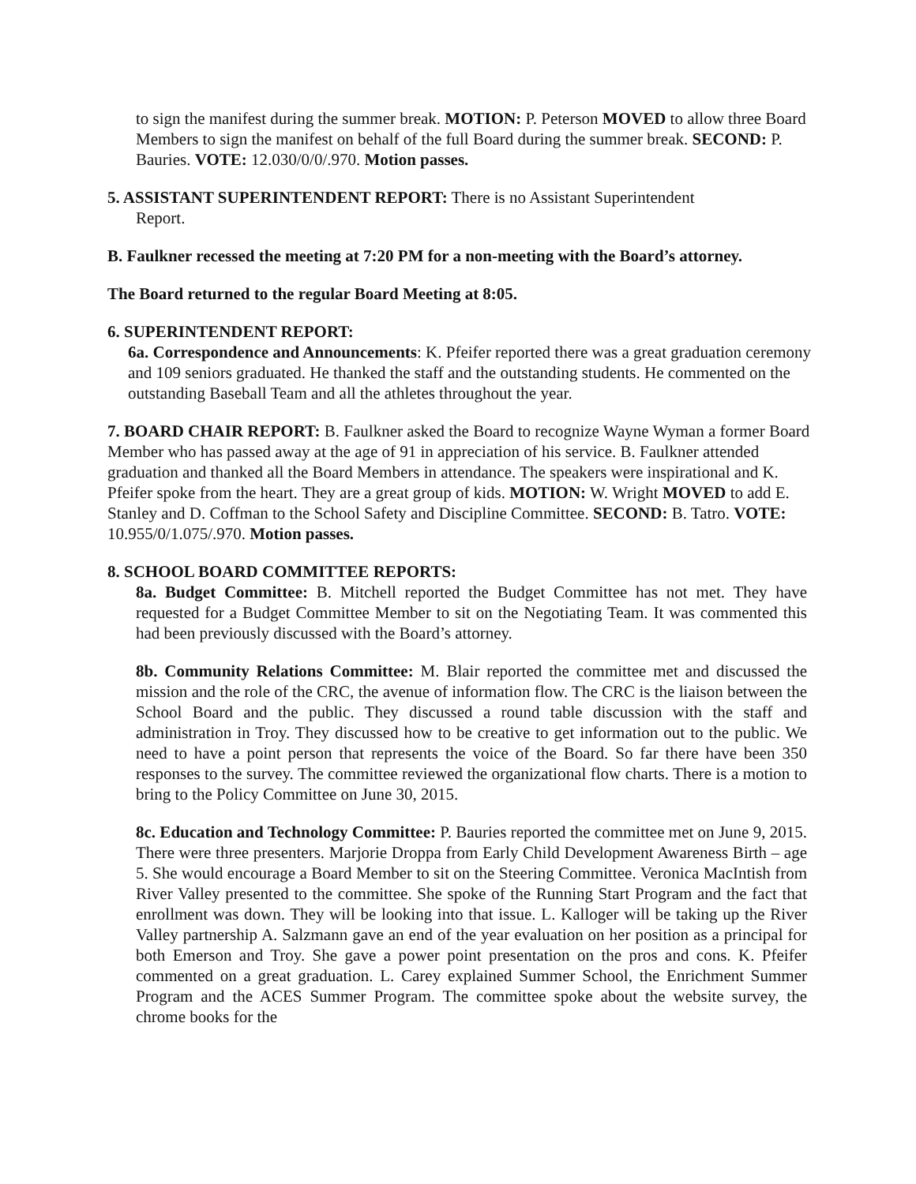to sign the manifest during the summer break. MOTION: P. Peterson MOVED to allow three Board Members to sign the manifest on behalf of the full Board during the summer break. SECOND: P. Bauries. VOTE: 12.030/0/0/.970. Motion passes.
5. ASSISTANT SUPERINTENDENT REPORT: There is no Assistant Superintendent
Report.
B. Faulkner recessed the meeting at 7:20 PM for a non-meeting with the Board’s attorney.
The Board returned to the regular Board Meeting at 8:05.
6. SUPERINTENDENT REPORT:
6a. Correspondence and Announcements: K. Pfeifer reported there was a great graduation ceremony and 109 seniors graduated. He thanked the staff and the outstanding students. He commented on the outstanding Baseball Team and all the athletes throughout the year.
7. BOARD CHAIR REPORT: B. Faulkner asked the Board to recognize Wayne Wyman a former Board Member who has passed away at the age of 91 in appreciation of his service. B. Faulkner attended graduation and thanked all the Board Members in attendance. The speakers were inspirational and K. Pfeifer spoke from the heart. They are a great group of kids. MOTION: W. Wright MOVED to add E. Stanley and D. Coffman to the School Safety and Discipline Committee. SECOND: B. Tatro. VOTE: 10.955/0/1.075/.970. Motion passes.
8. SCHOOL BOARD COMMITTEE REPORTS:
8a. Budget Committee: B. Mitchell reported the Budget Committee has not met. They have requested for a Budget Committee Member to sit on the Negotiating Team. It was commented this had been previously discussed with the Board’s attorney.
8b. Community Relations Committee: M. Blair reported the committee met and discussed the mission and the role of the CRC, the avenue of information flow. The CRC is the liaison between the School Board and the public. They discussed a round table discussion with the staff and administration in Troy. They discussed how to be creative to get information out to the public. We need to have a point person that represents the voice of the Board. So far there have been 350 responses to the survey. The committee reviewed the organizational flow charts. There is a motion to bring to the Policy Committee on June 30, 2015.
8c. Education and Technology Committee: P. Bauries reported the committee met on June 9, 2015. There were three presenters. Marjorie Droppa from Early Child Development Awareness Birth – age 5. She would encourage a Board Member to sit on the Steering Committee. Veronica MacIntish from River Valley presented to the committee. She spoke of the Running Start Program and the fact that enrollment was down. They will be looking into that issue. L. Kalloger will be taking up the River Valley partnership A. Salzmann gave an end of the year evaluation on her position as a principal for both Emerson and Troy. She gave a power point presentation on the pros and cons. K. Pfeifer commented on a great graduation. L. Carey explained Summer School, the Enrichment Summer Program and the ACES Summer Program. The committee spoke about the website survey, the chrome books for the